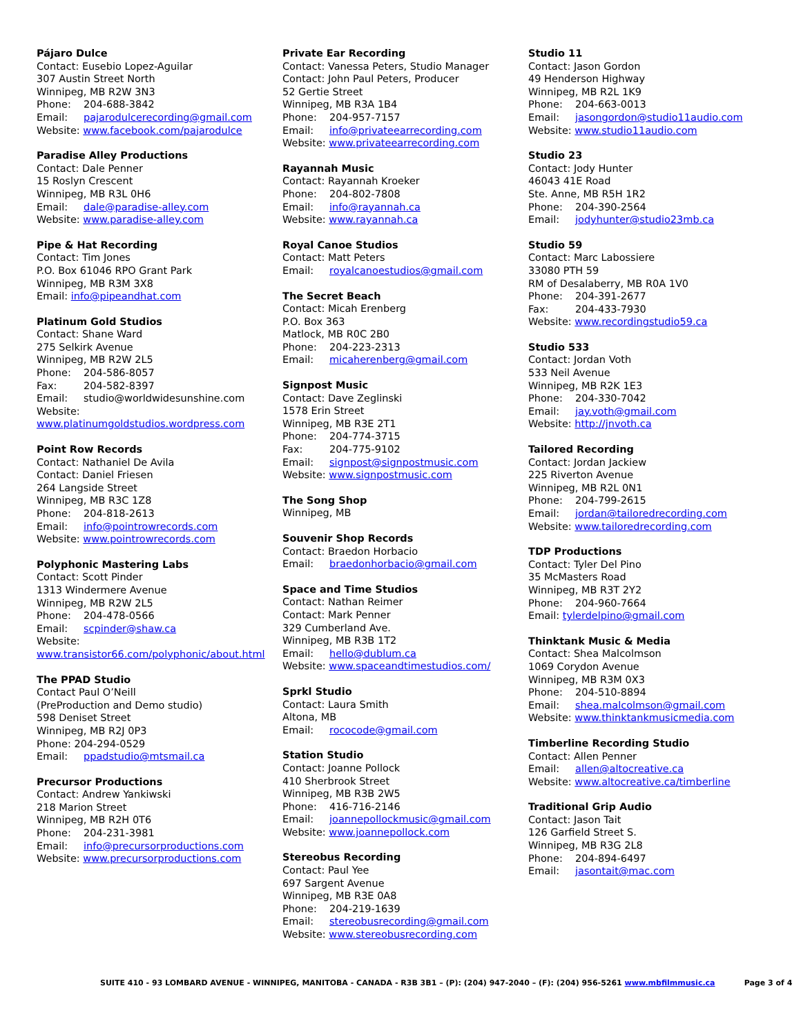Pájaro Dulce
Contact: Eusebio Lopez-Aguilar
307 Austin Street North
Winnipeg, MB R2W 3N3
Phone: 204-688-3842
Email: pajarodulcerecording@gmail.com
Website: www.facebook.com/pajarodulce
Paradise Alley Productions
Contact: Dale Penner
15 Roslyn Crescent
Winnipeg, MB R3L 0H6
Email: dale@paradise-alley.com
Website: www.paradise-alley.com
Pipe & Hat Recording
Contact: Tim Jones
P.O. Box 61046 RPO Grant Park
Winnipeg, MB R3M 3X8
Email: info@pipeandhat.com
Platinum Gold Studios
Contact: Shane Ward
275 Selkirk Avenue
Winnipeg, MB R2W 2L5
Phone: 204-586-8057
Fax: 204-582-8397
Email: studio@worldwidesunshine.com
Website:
www.platinumgoldstudios.wordpress.com
Point Row Records
Contact: Nathaniel De Avila
Contact: Daniel Friesen
264 Langside Street
Winnipeg, MB R3C 1Z8
Phone: 204-818-2613
Email: info@pointrowrecords.com
Website: www.pointrowrecords.com
Polyphonic Mastering Labs
Contact: Scott Pinder
1313 Windermere Avenue
Winnipeg, MB R2W 2L5
Phone: 204-478-0566
Email: scpinder@shaw.ca
Website:
www.transistor66.com/polyphonic/about.html
The PPAD Studio
Contact Paul O’Neill
(PreProduction and Demo studio)
598 Deniset Street
Winnipeg, MB R2J 0P3
Phone: 204-294-0529
Email: ppadstudio@mtsmail.ca
Precursor Productions
Contact: Andrew Yankiwski
218 Marion Street
Winnipeg, MB R2H 0T6
Phone: 204-231-3981
Email: info@precursorproductions.com
Website: www.precursorproductions.com
Private Ear Recording
Contact: Vanessa Peters, Studio Manager
Contact: John Paul Peters, Producer
52 Gertie Street
Winnipeg, MB R3A 1B4
Phone: 204-957-7157
Email: info@privateearrecording.com
Website: www.privateearrecording.com
Rayannah Music
Contact: Rayannah Kroeker
Phone: 204-802-7808
Email: info@rayannah.ca
Website: www.rayannah.ca
Royal Canoe Studios
Contact: Matt Peters
Email: royalcanoestudios@gmail.com
The Secret Beach
Contact: Micah Erenberg
P.O. Box 363
Matlock, MB R0C 2B0
Phone: 204-223-2313
Email: micaherenberg@gmail.com
Signpost Music
Contact: Dave Zeglinski
1578 Erin Street
Winnipeg, MB R3E 2T1
Phone: 204-774-3715
Fax: 204-775-9102
Email: signpost@signpostmusic.com
Website: www.signpostmusic.com
The Song Shop
Winnipeg, MB
Souvenir Shop Records
Contact: Braedon Horbacio
Email: braedonhorbacio@gmail.com
Space and Time Studios
Contact: Nathan Reimer
Contact: Mark Penner
329 Cumberland Ave.
Winnipeg, MB R3B 1T2
Email: hello@dublum.ca
Website: www.spaceandtimestudios.com/
Sprkl Studio
Contact: Laura Smith
Altona, MB
Email: rococode@gmail.com
Station Studio
Contact: Joanne Pollock
410 Sherbrook Street
Winnipeg, MB R3B 2W5
Phone: 416-716-2146
Email: joannepollockmusic@gmail.com
Website: www.joannepollock.com
Stereobus Recording
Contact: Paul Yee
697 Sargent Avenue
Winnipeg, MB R3E 0A8
Phone: 204-219-1639
Email: stereobusrecording@gmail.com
Website: www.stereobusrecording.com
Studio 11
Contact: Jason Gordon
49 Henderson Highway
Winnipeg, MB R2L 1K9
Phone: 204-663-0013
Email: jasongordon@studio11audio.com
Website: www.studio11audio.com
Studio 23
Contact: Jody Hunter
46043 41E Road
Ste. Anne, MB R5H 1R2
Phone: 204-390-2564
Email: jodyhunter@studio23mb.ca
Studio 59
Contact: Marc Labossiere
33080 PTH 59
RM of Desalaberry, MB R0A 1V0
Phone: 204-391-2677
Fax: 204-433-7930
Website: www.recordingstudio59.ca
Studio 533
Contact: Jordan Voth
533 Neil Avenue
Winnipeg, MB R2K 1E3
Phone: 204-330-7042
Email: jay.voth@gmail.com
Website: http://jnvoth.ca
Tailored Recording
Contact: Jordan Jackiew
225 Riverton Avenue
Winnipeg, MB R2L 0N1
Phone: 204-799-2615
Email: jordan@tailoredrecording.com
Website: www.tailoredrecording.com
TDP Productions
Contact: Tyler Del Pino
35 McMasters Road
Winnipeg, MB R3T 2Y2
Phone: 204-960-7664
Email: tylerdelpino@gmail.com
Thinktank Music & Media
Contact: Shea Malcolmson
1069 Corydon Avenue
Winnipeg, MB R3M 0X3
Phone: 204-510-8894
Email: shea.malcolmson@gmail.com
Website: www.thinktankmusicmedia.com
Timberline Recording Studio
Contact: Allen Penner
Email: allen@altocreative.ca
Website: www.altocreative.ca/timberline
Traditional Grip Audio
Contact: Jason Tait
126 Garfield Street S.
Winnipeg, MB R3G 2L8
Phone: 204-894-6497
Email: jasontait@mac.com
SUITE 410 - 93 LOMBARD AVENUE - WINNIPEG, MANITOBA - CANADA - R3B 3B1 – (P): (204) 947-2040 – (F): (204) 956-5261 www.mbfilmmusic.ca Page 3 of 4